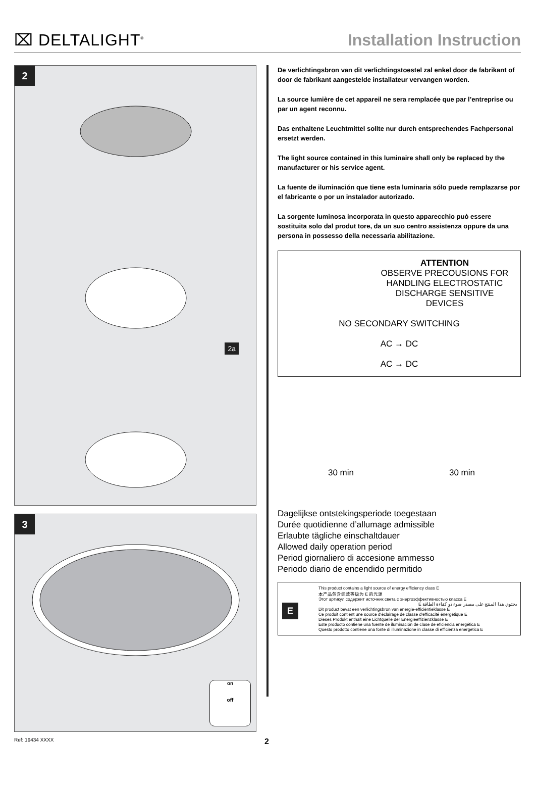⌧ DELTALIGHT<sup>®</sup>
Installation Instruction
2
2a
3
on
off
De verlichtingsbron van dit verlichtingstoestel zal enkel door de fabrikant of door de fabrikant aangestelde installateur vervangen worden.
La source lumière de cet appareil ne sera remplacée que par l’entreprise ou par un agent reconnu.
Das enthaltene Leuchtmittel sollte nur durch entsprechendes Fachpersonal ersetzt werden.
The light source contained in this luminaire shall only be replaced by the manufacturer or his service agent.
La fuente de iluminación que tiene esta luminaria sólo puede remplazarse por el fabricante o por un instalador autorizado.
La sorgente luminosa incorporata in questo apparecchio può essere sostituita solo dal produt tore, da un suo centro assistenza oppure da una persona in possesso della necessaria abilitazione.
ATTENTION
OBSERVE PRECOUSIONS FOR HANDLING ELECTROSTATIC DISCHARGE SENSITIVE DEVICES
NO SECONDARY SWITCHING
AC → DC
AC → DC
30 min 30 min
Dagelijkse ontstekingsperiode toegestaan
Durée quotidienne d’allumage admissible
Erlaubte tägliche einschaltdauer
Allowed daily operation period
Period giornaliero di accesione ammesso
Periodo diario de encendido permitido
E
This product contains a light source of energy efficiency class E
本产品包含能效等级为 E 的光源
Этот артикул содержит источник света с энергоэффективностью класса E
يحتوي هذا المنتج على مصدر ضوء ذو كفاءة الطاقة E
Dit product bevat een verlichtingsbron van energie-efficiëntieklasse E
Ce produit contient une source d'éclairage de classe d'efficacité énergétique E
Dieses Produkt enthält eine Lichtquelle der Energieeffizienzklasse E
Este producto contiene una fuente de iluminación de clase de eficiencia energética E
Questo prodotto contiene una fonte di illuminazione in classe di efficienza energetica E
Ref: 19434 XXXX 2